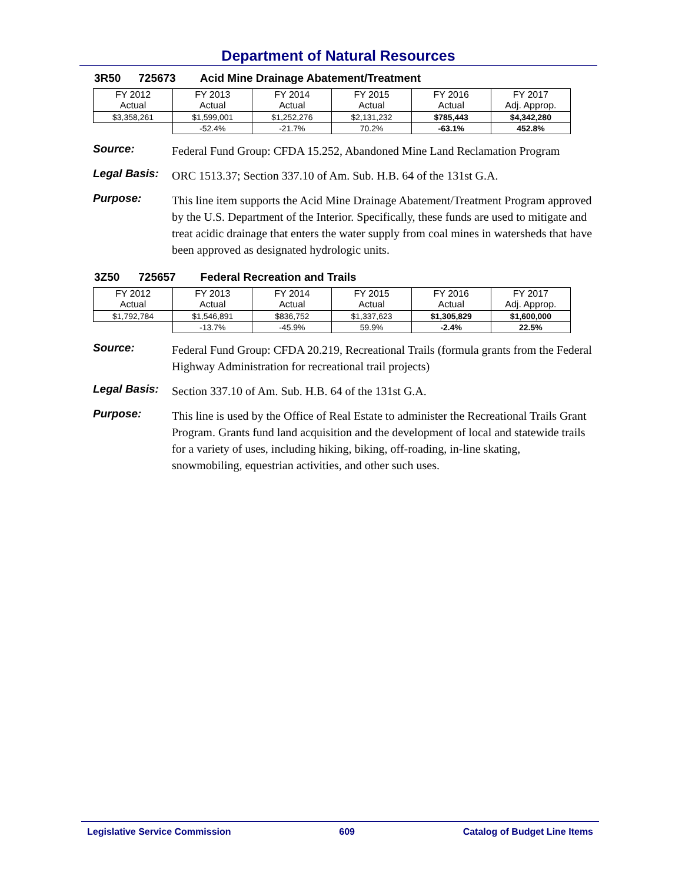Department of Natural Resources
3R50 725673 Acid Mine Drainage Abatement/Treatment
| FY 2012 Actual | FY 2013 Actual | FY 2014 Actual | FY 2015 Actual | FY 2016 Actual | FY 2017 Adj. Approp. |
| --- | --- | --- | --- | --- | --- |
| $3,358,261 | $1,599,001 | $1,252,276 | $2,131,232 | $785,443 | $4,342,280 |
| | -52.4% | -21.7% | 70.2% | -63.1% | 452.8% |
Source:
Federal Fund Group: CFDA 15.252, Abandoned Mine Land Reclamation Program
Legal Basis:
ORC 1513.37; Section 337.10 of Am. Sub. H.B. 64 of the 131st G.A.
Purpose:
This line item supports the Acid Mine Drainage Abatement/Treatment Program approved by the U.S. Department of the Interior. Specifically, these funds are used to mitigate and treat acidic drainage that enters the water supply from coal mines in watersheds that have been approved as designated hydrologic units.
3Z50 725657 Federal Recreation and Trails
| FY 2012 Actual | FY 2013 Actual | FY 2014 Actual | FY 2015 Actual | FY 2016 Actual | FY 2017 Adj. Approp. |
| --- | --- | --- | --- | --- | --- |
| $1,792,784 | $1,546,891 | $836,752 | $1,337,623 | $1,305,829 | $1,600,000 |
| | -13.7% | -45.9% | 59.9% | -2.4% | 22.5% |
Source:
Federal Fund Group: CFDA 20.219, Recreational Trails (formula grants from the Federal Highway Administration for recreational trail projects)
Legal Basis:
Section 337.10 of Am. Sub. H.B. 64 of the 131st G.A.
Purpose:
This line is used by the Office of Real Estate to administer the Recreational Trails Grant Program. Grants fund land acquisition and the development of local and statewide trails for a variety of uses, including hiking, biking, off-roading, in-line skating, snowmobiling, equestrian activities, and other such uses.
Legislative Service Commission 609 Catalog of Budget Line Items